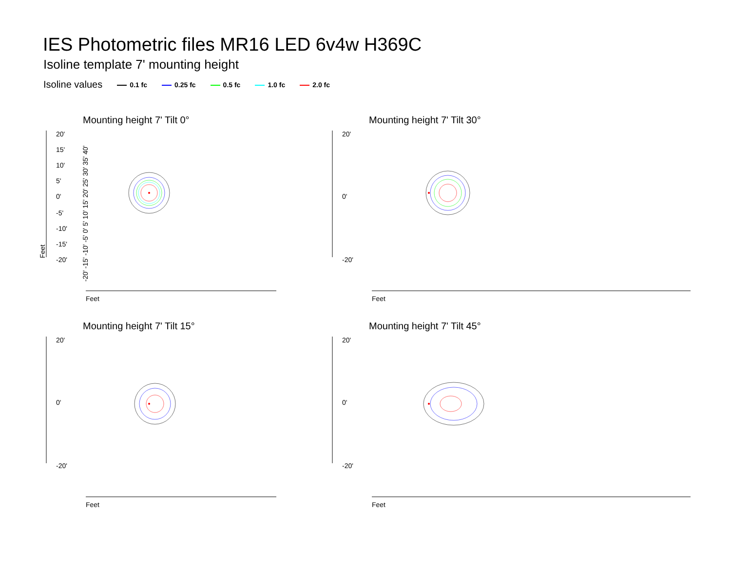IES Photometric files MR16 LED 6v4w H369C
Isoline template 7' mounting height
Isoline values 0.1 fc 0.25 fc 0.5 fc 1.0 fc 2.0 fc
Mounting height 7' Tilt 0°
20'
15'
10'
5'
0'
-5'
-10'
-15'
-20'
Feet
Feet
-20' -15' -10' -5' 0' 5' 10' 15' 20' 25' 30' 35' 40'
Mounting height 7' Tilt 30°
20'
0'
-20'
Feet
Mounting height 7' Tilt 15°
20'
0'
-20'
Feet
Mounting height 7' Tilt 45°
20'
0'
-20'
Feet